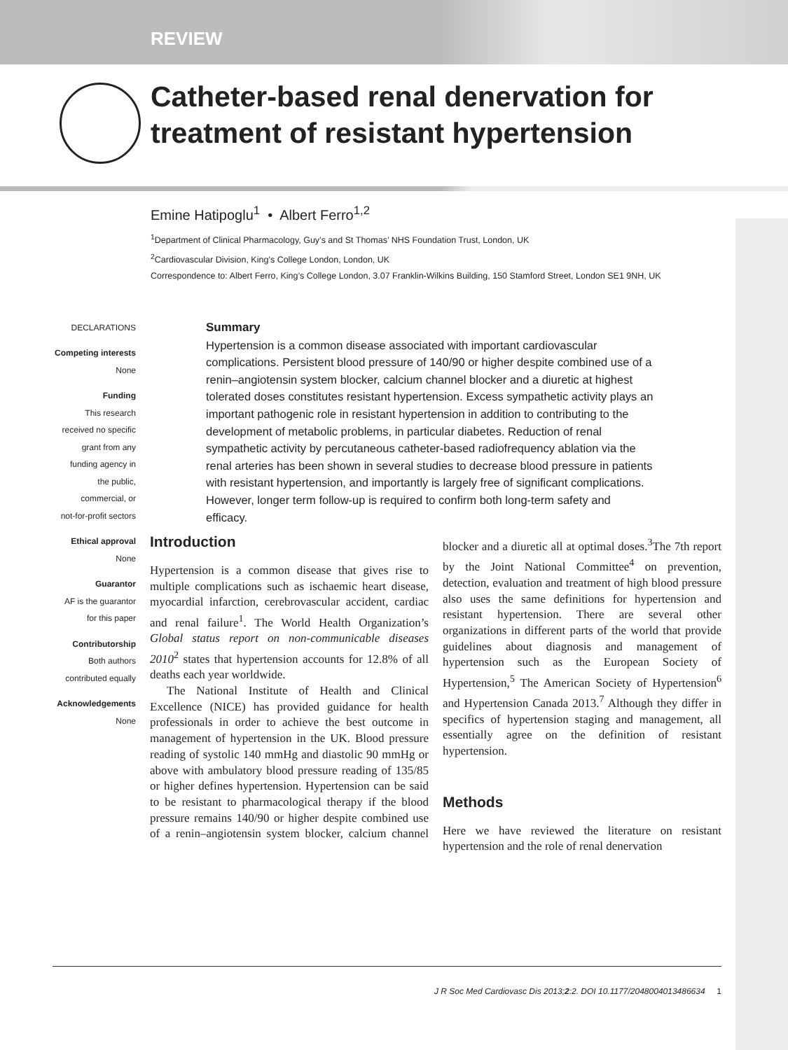REVIEW
Catheter-based renal denervation for treatment of resistant hypertension
Emine Hatipoglu<sup>1</sup> • Albert Ferro<sup>1,2</sup>
<sup>1</sup> Department of Clinical Pharmacology, Guy’s and St Thomas’ NHS Foundation Trust, London, UK
<sup>2</sup> Cardiovascular Division, King’s College London, London, UK
Correspondence to: Albert Ferro, King’s College London, 3.07 Franklin-Wilkins Building, 150 Stamford Street, London SE1 9NH, UK
DECLARATIONS
Competing interests
None
Funding
This research
received no specific
grant from any
funding agency in
the public,
commercial, or
not-for-profit sectors
Ethical approval
None
Guarantor
AF is the guarantor
for this paper
Contributorship
Both authors
contributed equally
Acknowledgements
None
Summary
Hypertension is a common disease associated with important cardiovascular complications. Persistent blood pressure of 140/90 or higher despite combined use of a renin–angiotensin system blocker, calcium channel blocker and a diuretic at highest tolerated doses constitutes resistant hypertension. Excess sympathetic activity plays an important pathogenic role in resistant hypertension in addition to contributing to the development of metabolic problems, in particular diabetes. Reduction of renal sympathetic activity by percutaneous catheter-based radiofrequency ablation via the renal arteries has been shown in several studies to decrease blood pressure in patients with resistant hypertension, and importantly is largely free of significant complications. However, longer term follow-up is required to confirm both long-term safety and efficacy.
Introduction
Hypertension is a common disease that gives rise to multiple complications such as ischaemic heart disease, myocardial infarction, cerebrovascular accident, cardiac and renal failure<sup>1</sup>. The World Health Organization’s Global status report on non-communicable diseases 2010<sup>2</sup> states that hypertension accounts for 12.8% of all deaths each year worldwide.
The National Institute of Health and Clinical Excellence (NICE) has provided guidance for health professionals in order to achieve the best outcome in management of hypertension in the UK. Blood pressure reading of systolic 140 mmHg and diastolic 90 mmHg or above with ambulatory blood pressure reading of 135/85 or higher defines hypertension. Hypertension can be said to be resistant to pharmacological therapy if the blood pressure remains 140/90 or higher despite combined use of a renin–angiotensin system blocker, calcium channel blocker and a diuretic all at optimal doses.<sup>3</sup>The 7th report by the Joint National Committee<sup>4</sup> on prevention, detection, evaluation and treatment of high blood pressure also uses the same definitions for hypertension and resistant hypertension. There are several other organizations in different parts of the world that provide guidelines about diagnosis and management of hypertension such as the European Society of Hypertension,<sup>5</sup> The American Society of Hypertension<sup>6</sup> and Hypertension Canada 2013.<sup>7</sup> Although they differ in specifics of hypertension staging and management, all essentially agree on the definition of resistant hypertension.
Methods
Here we have reviewed the literature on resistant hypertension and the role of renal denervation
J R Soc Med Cardiovasc Dis 2013;2:2. DOI 10.1177/2048004013486634 1